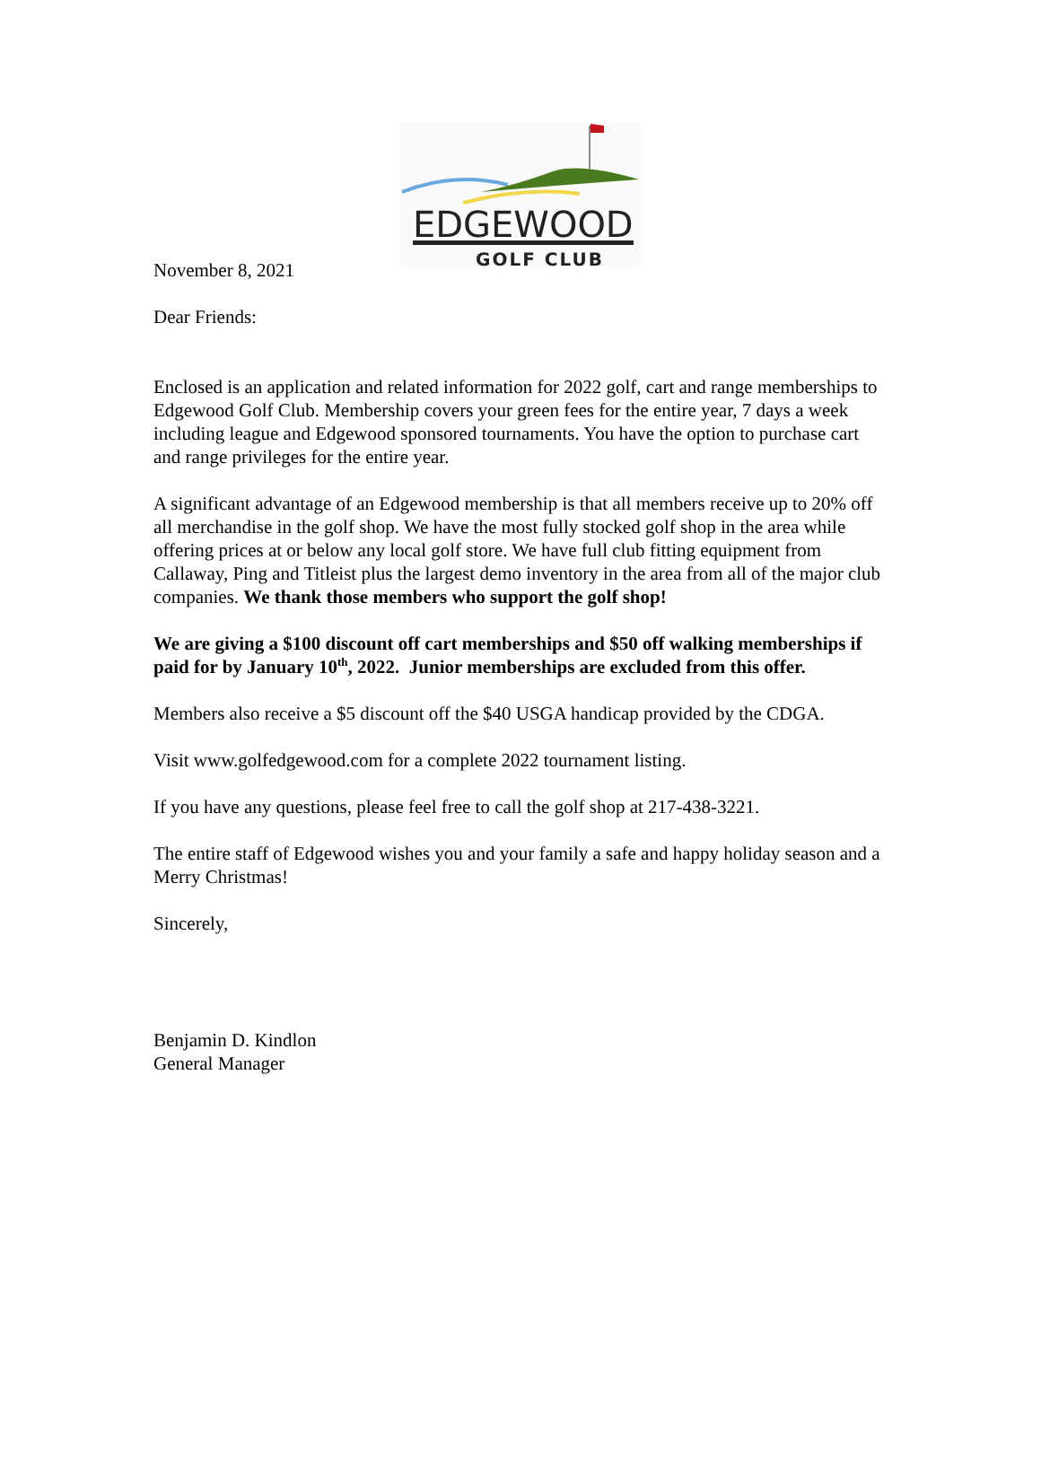EDGEWOOD
GOLF CLUB
November 8, 2021
Dear Friends:
Enclosed is an application and related information for 2022 golf, cart and range memberships to Edgewood Golf Club. Membership covers your green fees for the entire year, 7 days a week including league and Edgewood sponsored tournaments. You have the option to purchase cart and range privileges for the entire year.
A significant advantage of an Edgewood membership is that all members receive up to 20% off all merchandise in the golf shop. We have the most fully stocked golf shop in the area while offering prices at or below any local golf store. We have full club fitting equipment from Callaway, Ping and Titleist plus the largest demo inventory in the area from all of the major club companies. We thank those members who support the golf shop!
We are giving a $100 discount off cart memberships and $50 off walking memberships if paid for by January 10<sup>th</sup>, 2022. Junior memberships are excluded from this offer.
Members also receive a $5 discount off the $40 USGA handicap provided by the CDGA.
Visit www.golfedgewood.com for a complete 2022 tournament listing.
If you have any questions, please feel free to call the golf shop at 217-438-3221.
The entire staff of Edgewood wishes you and your family a safe and happy holiday season and a Merry Christmas!
Sincerely,
Benjamin D. Kindlon
General Manager